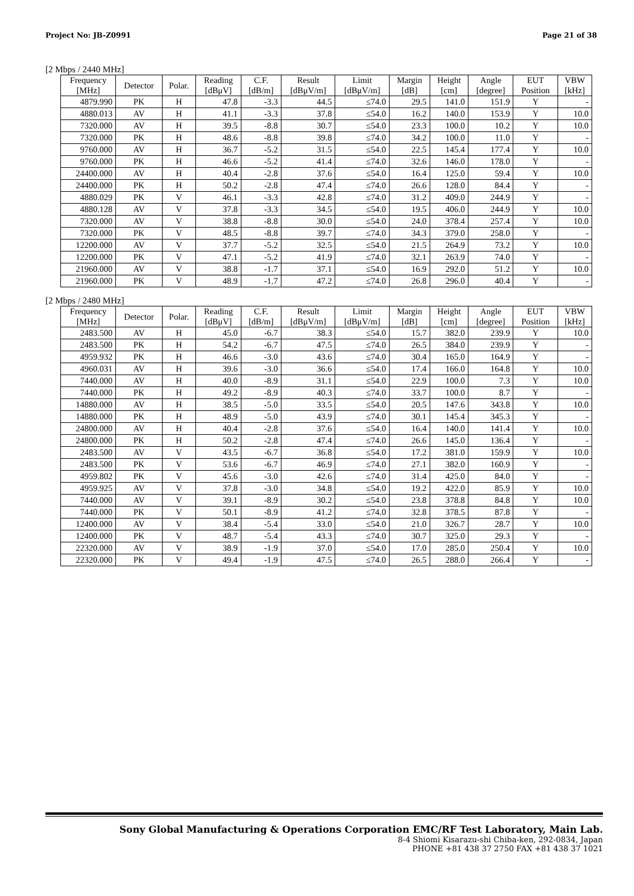Project No: JB-Z0991 Page 21 of 38
[2 Mbps / 2440 MHz]
| Frequency [MHz] | Detector | Polar. | Reading [dBμV] | C.F. [dB/m] | Result [dBμV/m] | Limit [dBμV/m] | Margin [dB] | Height [cm] | Angle [degree] | EUT Position | VBW [kHz] |
| --- | --- | --- | --- | --- | --- | --- | --- | --- | --- | --- | --- |
| 4879.990 | PK | H | 47.8 | -3.3 | 44.5 | ≤74.0 | 29.5 | 141.0 | 151.9 | Y | - |
| 4880.013 | AV | H | 41.1 | -3.3 | 37.8 | ≤54.0 | 16.2 | 140.0 | 153.9 | Y | 10.0 |
| 7320.000 | AV | H | 39.5 | -8.8 | 30.7 | ≤54.0 | 23.3 | 100.0 | 10.2 | Y | 10.0 |
| 7320.000 | PK | H | 48.6 | -8.8 | 39.8 | ≤74.0 | 34.2 | 100.0 | 11.0 | Y | - |
| 9760.000 | AV | H | 36.7 | -5.2 | 31.5 | ≤54.0 | 22.5 | 145.4 | 177.4 | Y | 10.0 |
| 9760.000 | PK | H | 46.6 | -5.2 | 41.4 | ≤74.0 | 32.6 | 146.0 | 178.0 | Y | - |
| 24400.000 | AV | H | 40.4 | -2.8 | 37.6 | ≤54.0 | 16.4 | 125.0 | 59.4 | Y | 10.0 |
| 24400.000 | PK | H | 50.2 | -2.8 | 47.4 | ≤74.0 | 26.6 | 128.0 | 84.4 | Y | - |
| 4880.029 | PK | V | 46.1 | -3.3 | 42.8 | ≤74.0 | 31.2 | 409.0 | 244.9 | Y | - |
| 4880.128 | AV | V | 37.8 | -3.3 | 34.5 | ≤54.0 | 19.5 | 406.0 | 244.9 | Y | 10.0 |
| 7320.000 | AV | V | 38.8 | -8.8 | 30.0 | ≤54.0 | 24.0 | 378.4 | 257.4 | Y | 10.0 |
| 7320.000 | PK | V | 48.5 | -8.8 | 39.7 | ≤74.0 | 34.3 | 379.0 | 258.0 | Y | - |
| 12200.000 | AV | V | 37.7 | -5.2 | 32.5 | ≤54.0 | 21.5 | 264.9 | 73.2 | Y | 10.0 |
| 12200.000 | PK | V | 47.1 | -5.2 | 41.9 | ≤74.0 | 32.1 | 263.9 | 74.0 | Y | - |
| 21960.000 | AV | V | 38.8 | -1.7 | 37.1 | ≤54.0 | 16.9 | 292.0 | 51.2 | Y | 10.0 |
| 21960.000 | PK | V | 48.9 | -1.7 | 47.2 | ≤74.0 | 26.8 | 296.0 | 40.4 | Y | - |
[2 Mbps / 2480 MHz]
| Frequency [MHz] | Detector | Polar. | Reading [dBμV] | C.F. [dB/m] | Result [dBμV/m] | Limit [dBμV/m] | Margin [dB] | Height [cm] | Angle [degree] | EUT Position | VBW [kHz] |
| --- | --- | --- | --- | --- | --- | --- | --- | --- | --- | --- | --- |
| 2483.500 | AV | H | 45.0 | -6.7 | 38.3 | ≤54.0 | 15.7 | 382.0 | 239.9 | Y | 10.0 |
| 2483.500 | PK | H | 54.2 | -6.7 | 47.5 | ≤74.0 | 26.5 | 384.0 | 239.9 | Y | - |
| 4959.932 | PK | H | 46.6 | -3.0 | 43.6 | ≤74.0 | 30.4 | 165.0 | 164.9 | Y | - |
| 4960.031 | AV | H | 39.6 | -3.0 | 36.6 | ≤54.0 | 17.4 | 166.0 | 164.8 | Y | 10.0 |
| 7440.000 | AV | H | 40.0 | -8.9 | 31.1 | ≤54.0 | 22.9 | 100.0 | 7.3 | Y | 10.0 |
| 7440.000 | PK | H | 49.2 | -8.9 | 40.3 | ≤74.0 | 33.7 | 100.0 | 8.7 | Y | - |
| 14880.000 | AV | H | 38.5 | -5.0 | 33.5 | ≤54.0 | 20.5 | 147.6 | 343.8 | Y | 10.0 |
| 14880.000 | PK | H | 48.9 | -5.0 | 43.9 | ≤74.0 | 30.1 | 145.4 | 345.3 | Y | - |
| 24800.000 | AV | H | 40.4 | -2.8 | 37.6 | ≤54.0 | 16.4 | 140.0 | 141.4 | Y | 10.0 |
| 24800.000 | PK | H | 50.2 | -2.8 | 47.4 | ≤74.0 | 26.6 | 145.0 | 136.4 | Y | - |
| 2483.500 | AV | V | 43.5 | -6.7 | 36.8 | ≤54.0 | 17.2 | 381.0 | 159.9 | Y | 10.0 |
| 2483.500 | PK | V | 53.6 | -6.7 | 46.9 | ≤74.0 | 27.1 | 382.0 | 160.9 | Y | - |
| 4959.802 | PK | V | 45.6 | -3.0 | 42.6 | ≤74.0 | 31.4 | 425.0 | 84.0 | Y | - |
| 4959.925 | AV | V | 37.8 | -3.0 | 34.8 | ≤54.0 | 19.2 | 422.0 | 85.9 | Y | 10.0 |
| 7440.000 | AV | V | 39.1 | -8.9 | 30.2 | ≤54.0 | 23.8 | 378.8 | 84.8 | Y | 10.0 |
| 7440.000 | PK | V | 50.1 | -8.9 | 41.2 | ≤74.0 | 32.8 | 378.5 | 87.8 | Y | - |
| 12400.000 | AV | V | 38.4 | -5.4 | 33.0 | ≤54.0 | 21.0 | 326.7 | 28.7 | Y | 10.0 |
| 12400.000 | PK | V | 48.7 | -5.4 | 43.3 | ≤74.0 | 30.7 | 325.0 | 29.3 | Y | - |
| 22320.000 | AV | V | 38.9 | -1.9 | 37.0 | ≤54.0 | 17.0 | 285.0 | 250.4 | Y | 10.0 |
| 22320.000 | PK | V | 49.4 | -1.9 | 47.5 | ≤74.0 | 26.5 | 288.0 | 266.4 | Y | - |
Sony Global Manufacturing & Operations Corporation EMC/RF Test Laboratory, Main Lab.
8-4 Shiomi Kisarazu-shi Chiba-ken, 292-0834, Japan
PHONE +81 438 37 2750 FAX +81 438 37 1021